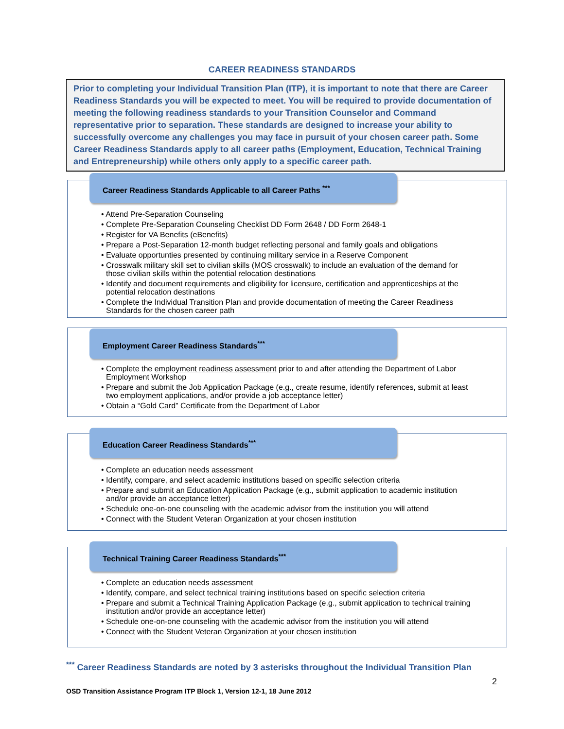CAREER READINESS STANDARDS
Prior to completing your Individual Transition Plan (ITP), it is important to note that there are Career Readiness Standards you will be expected to meet. You will be required to provide documentation of meeting the following readiness standards to your Transition Counselor and Command representative prior to separation. These standards are designed to increase your ability to successfully overcome any challenges you may face in pursuit of your chosen career path. Some Career Readiness Standards apply to all career paths (Employment, Education, Technical Training and Entrepreneurship) while others only apply to a specific career path.
Career Readiness Standards Applicable to all Career Paths <sup>***</sup>
• Attend Pre-Separation Counseling
• Complete Pre-Separation Counseling Checklist DD Form 2648 / DD Form 2648-1
• Register for VA Benefits (eBenefits)
• Prepare a Post-Separation 12-month budget reflecting personal and family goals and obligations
• Evaluate opportunties presented by continuing military service in a Reserve Component
• Crosswalk military skill set to civilian skills (MOS crosswalk) to include an evaluation of the demand for those civilian skills within the potential relocation destinations
• Identify and document requirements and eligibility for licensure, certification and apprenticeships at the potential relocation destinations
• Complete the Individual Transition Plan and provide documentation of meeting the Career Readiness Standards for the chosen career path
Employment Career Readiness Standards<sup>***</sup>
• Complete the employment readiness assessment prior to and after attending the Department of Labor Employment Workshop
• Prepare and submit the Job Application Package (e.g., create resume, identify references, submit at least two employment applications, and/or provide a job acceptance letter)
• Obtain a “Gold Card” Certificate from the Department of Labor
Education Career Readiness Standards<sup>***</sup>
• Complete an education needs assessment
• Identify, compare, and select academic institutions based on specific selection criteria
• Prepare and submit an Education Application Package (e.g., submit application to academic institution and/or provide an acceptance letter)
• Schedule one-on-one counseling with the academic advisor from the institution you will attend
• Connect with the Student Veteran Organization at your chosen institution
Technical Training Career Readiness Standards<sup>***</sup>
• Complete an education needs assessment
• Identify, compare, and select technical training institutions based on specific selection criteria
• Prepare and submit a Technical Training Application Package (e.g., submit application to technical training institution and/or provide an acceptance letter)
• Schedule one-on-one counseling with the academic advisor from the institution you will attend
• Connect with the Student Veteran Organization at your chosen institution
<sup>***</sup> Career Readiness Standards are noted by 3 asterisks throughout the Individual Transition Plan
2
OSD Transition Assistance Program ITP Block 1, Version 12-1, 18 June 2012